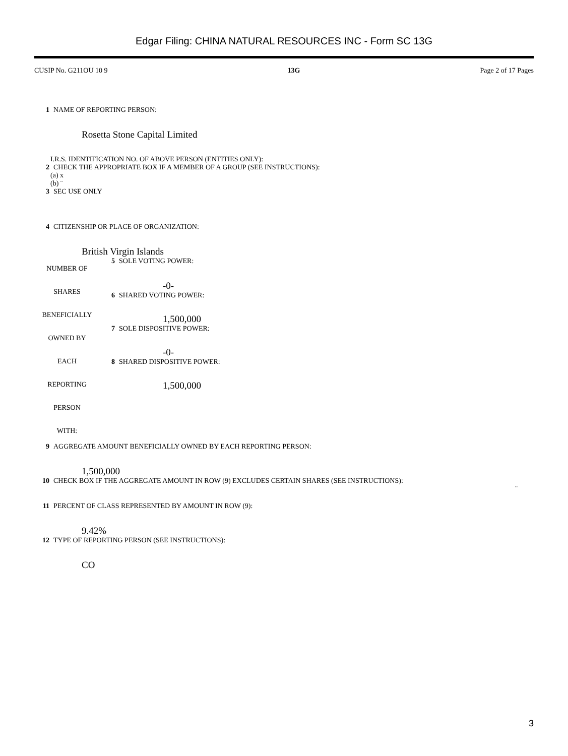Edgar Filing: CHINA NATURAL RESOURCES INC - Form SC 13G
CUSIP No. G211OU 10 9 13G Page 2 of 17 Pages
1 NAME OF REPORTING PERSON:
Rosetta Stone Capital Limited
I.R.S. IDENTIFICATION NO. OF ABOVE PERSON (ENTITIES ONLY):
2 CHECK THE APPROPRIATE BOX IF A MEMBER OF A GROUP (SEE INSTRUCTIONS):
(a) x
(b) ¨
3 SEC USE ONLY
4 CITIZENSHIP OR PLACE OF ORGANIZATION:
British Virgin Islands
| NUMBER OF SHARES BENEFICIALLY OWNED BY EACH REPORTING PERSON WITH: | 5 SOLE VOTING POWER: -0- 6 SHARED VOTING POWER: 1,500,000 7 SOLE DISPOSITIVE POWER: -0- 8 SHARED DISPOSITIVE POWER: 1,500,000 |
9 AGGREGATE AMOUNT BENEFICIALLY OWNED BY EACH REPORTING PERSON:
1,500,000
10 CHECK BOX IF THE AGGREGATE AMOUNT IN ROW (9) EXCLUDES CERTAIN SHARES (SEE INSTRUCTIONS):
¨
11 PERCENT OF CLASS REPRESENTED BY AMOUNT IN ROW (9):
9.42%
12 TYPE OF REPORTING PERSON (SEE INSTRUCTIONS):
CO
3